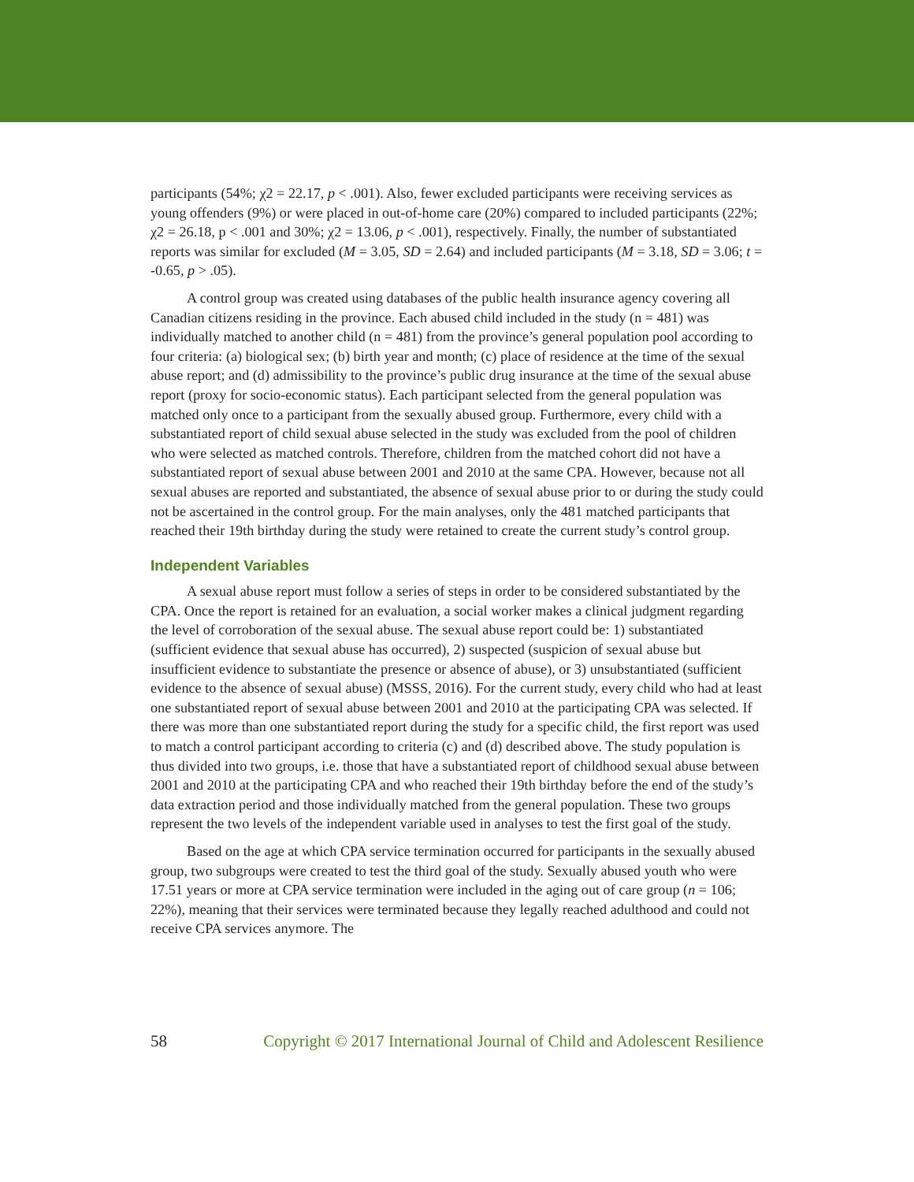participants (54%; χ2 = 22.17, p < .001). Also, fewer excluded participants were receiving services as young offenders (9%) or were placed in out-of-home care (20%) compared to included participants (22%; χ2 = 26.18, p < .001 and 30%; χ2 = 13.06, p < .001), respectively. Finally, the number of substantiated reports was similar for excluded (M = 3.05, SD = 2.64) and included participants (M = 3.18, SD = 3.06; t = -0.65, p > .05).
A control group was created using databases of the public health insurance agency covering all Canadian citizens residing in the province. Each abused child included in the study (n = 481) was individually matched to another child (n = 481) from the province’s general population pool according to four criteria: (a) biological sex; (b) birth year and month; (c) place of residence at the time of the sexual abuse report; and (d) admissibility to the province’s public drug insurance at the time of the sexual abuse report (proxy for socio-economic status). Each participant selected from the general population was matched only once to a participant from the sexually abused group. Furthermore, every child with a substantiated report of child sexual abuse selected in the study was excluded from the pool of children who were selected as matched controls. Therefore, children from the matched cohort did not have a substantiated report of sexual abuse between 2001 and 2010 at the same CPA. However, because not all sexual abuses are reported and substantiated, the absence of sexual abuse prior to or during the study could not be ascertained in the control group. For the main analyses, only the 481 matched participants that reached their 19th birthday during the study were retained to create the current study’s control group.
Independent Variables
A sexual abuse report must follow a series of steps in order to be considered substantiated by the CPA. Once the report is retained for an evaluation, a social worker makes a clinical judgment regarding the level of corroboration of the sexual abuse. The sexual abuse report could be: 1) substantiated (sufficient evidence that sexual abuse has occurred), 2) suspected (suspicion of sexual abuse but insufficient evidence to substantiate the presence or absence of abuse), or 3) unsubstantiated (sufficient evidence to the absence of sexual abuse) (MSSS, 2016). For the current study, every child who had at least one substantiated report of sexual abuse between 2001 and 2010 at the participating CPA was selected. If there was more than one substantiated report during the study for a specific child, the first report was used to match a control participant according to criteria (c) and (d) described above. The study population is thus divided into two groups, i.e. those that have a substantiated report of childhood sexual abuse between 2001 and 2010 at the participating CPA and who reached their 19th birthday before the end of the study’s data extraction period and those individually matched from the general population. These two groups represent the two levels of the independent variable used in analyses to test the first goal of the study.
Based on the age at which CPA service termination occurred for participants in the sexually abused group, two subgroups were created to test the third goal of the study. Sexually abused youth who were 17.51 years or more at CPA service termination were included in the aging out of care group (n = 106; 22%), meaning that their services were terminated because they legally reached adulthood and could not receive CPA services anymore. The
58 Copyright © 2017 International Journal of Child and Adolescent Resilience